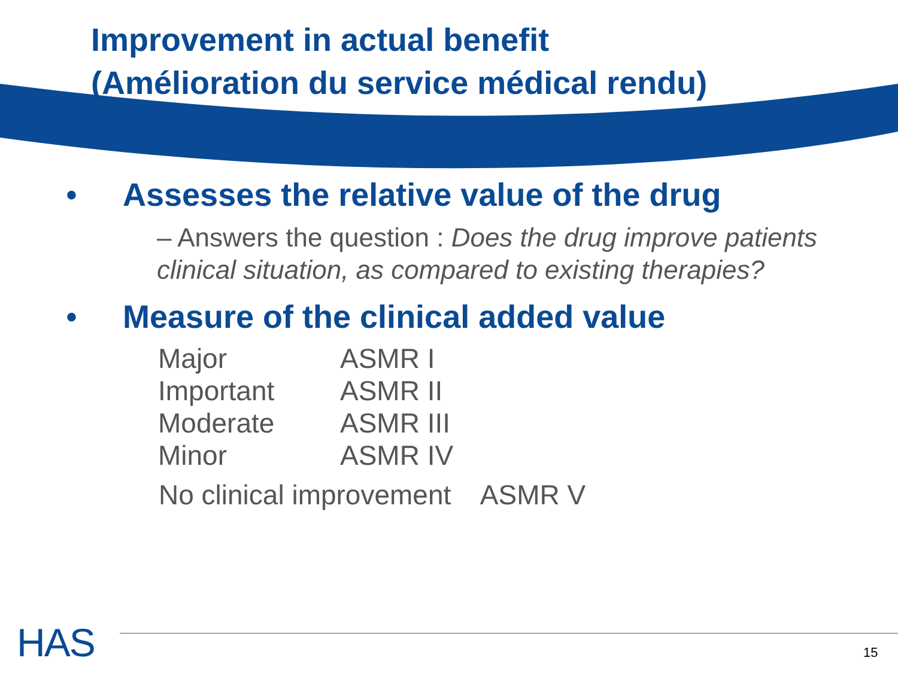Improvement in actual benefit
(Amélioration du service médical rendu)
• Assesses the relative value of the drug
– Answers the question : Does the drug improve patients clinical situation, as compared to existing therapies?
• Measure of the clinical added value
| Major | ASMR I |
| Important | ASMR II |
| Moderate | ASMR III |
| Minor | ASMR IV |
No clinical improvement ASMR V
HAS 15